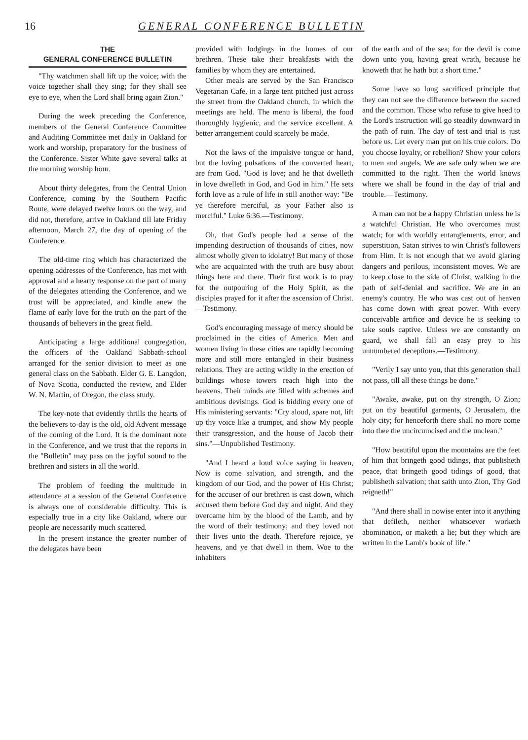16 GENERAL CONFERENCE BULLETIN
THE
GENERAL CONFERENCE BULLETIN
"Thy watchmen shall lift up the voice; with the voice together shall they sing; for they shall see eye to eye, when the Lord shall bring again Zion."
During the week preceding the Conference, members of the General Conference Committee and Auditing Committee met daily in Oakland for work and worship, preparatory for the business of the Conference. Sister White gave several talks at the morning worship hour.
About thirty delegates, from the Central Union Conference, coming by the Southern Pacific Route, were delayed twelve hours on the way, and did not, therefore, arrive in Oakland till late Friday afternoon, March 27, the day of opening of the Conference.
The old-time ring which has characterized the opening addresses of the Conference, has met with approval and a hearty response on the part of many of the delegates attending the Conference, and we trust will be appreciated, and kindle anew the flame of early love for the truth on the part of the thousands of believers in the great field.
Anticipating a large additional congregation, the officers of the Oakland Sabbath-school arranged for the senior division to meet as one general class on the Sabbath. Elder G. E. Langdon, of Nova Scotia, conducted the review, and Elder W. N. Martin, of Oregon, the class study.
The key-note that evidently thrills the hearts of the believers to-day is the old, old Advent message of the coming of the Lord. It is the dominant note in the Conference, and we trust that the reports in the "Bulletin" may pass on the joyful sound to the brethren and sisters in all the world.
The problem of feeding the multitude in attendance at a session of the General Conference is always one of considerable difficulty. This is especially true in a city like Oakland, where our people are necessarily much scattered.
In the present instance the greater number of the delegates have been
provided with lodgings in the homes of our brethren. These take their breakfasts with the families by whom they are entertained.
Other meals are served by the San Francisco Vegetarian Cafe, in a large tent pitched just across the street from the Oakland church, in which the meetings are held. The menu is liberal, the food thoroughly hygienic, and the service excellent. A better arrangement could scarcely be made.
Not the laws of the impulsive tongue or hand, but the loving pulsations of the converted heart, are from God. "God is love; and he that dwelleth in love dwelleth in God, and God in him." He sets forth love as a rule of life in still another way: "Be ye therefore merciful, as your Father also is merciful." Luke 6:36.—Testimony.
Oh, that God's people had a sense of the impending destruction of thousands of cities, now almost wholly given to idolatry! But many of those who are acquainted with the truth are busy about things here and there. Their first work is to pray for the outpouring of the Holy Spirit, as the disciples prayed for it after the ascension of Christ.—Testimony.
God's encouraging message of mercy should be proclaimed in the cities of America. Men and women living in these cities are rapidly becoming more and still more entangled in their business relations. They are acting wildly in the erection of buildings whose towers reach high into the heavens. Their minds are filled with schemes and ambitious devisings. God is bidding every one of His ministering servants: "Cry aloud, spare not, lift up thy voice like a trumpet, and show My people their transgression, and the house of Jacob their sins."—Unpublished Testimony.
"And I heard a loud voice saying in heaven, Now is come salvation, and strength, and the kingdom of our God, and the power of His Christ; for the accuser of our brethren is cast down, which accused them before God day and night. And they overcame him by the blood of the Lamb, and by the word of their testimony; and they loved not their lives unto the death. Therefore rejoice, ye heavens, and ye that dwell in them. Woe to the inhabiters
of the earth and of the sea; for the devil is come down unto you, having great wrath, because he knoweth that he hath but a short time."
Some have so long sacrificed principle that they can not see the difference between the sacred and the common. Those who refuse to give heed to the Lord's instruction will go steadily downward in the path of ruin. The day of test and trial is just before us. Let every man put on his true colors. Do you choose loyalty, or rebellion? Show your colors to men and angels. We are safe only when we are committed to the right. Then the world knows where we shall be found in the day of trial and trouble.—Testimony.
A man can not be a happy Christian unless he is a watchful Christian. He who overcomes must watch; for with worldly entanglements, error, and superstition, Satan strives to win Christ's followers from Him. It is not enough that we avoid glaring dangers and perilous, inconsistent moves. We are to keep close to the side of Christ, walking in the path of self-denial and sacrifice. We are in an enemy's country. He who was cast out of heaven has come down with great power. With every conceivable artifice and device he is seeking to take souls captive. Unless we are constantly on guard, we shall fall an easy prey to his unnumbered deceptions.—Testimony.
"Verily I say unto you, that this generation shall not pass, till all these things be done."
"Awake, awake, put on thy strength, O Zion; put on thy beautiful garments, O Jerusalem, the holy city; for henceforth there shall no more come into thee the uncircumcised and the unclean."
"How beautiful upon the mountains are the feet of him that bringeth good tidings, that publisheth peace, that bringeth good tidings of good, that publisheth salvation; that saith unto Zion, Thy God reigneth!"
"And there shall in nowise enter into it anything that defileth, neither whatsoever worketh abomination, or maketh a lie; but they which are written in the Lamb's book of life."